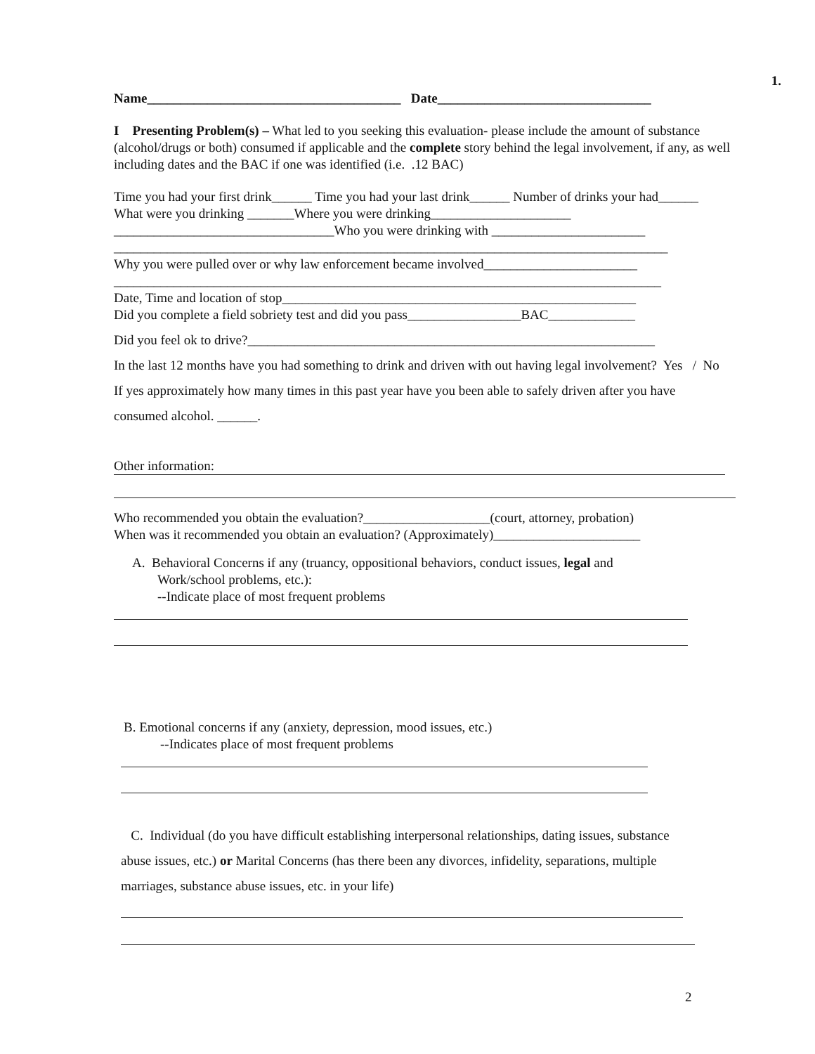1.
Name______________________________________ Date________________________________
I Presenting Problem(s) – What led to you seeking this evaluation- please include the amount of substance (alcohol/drugs or both) consumed if applicable and the complete story behind the legal involvement, if any, as well including dates and the BAC if one was identified (i.e. .12 BAC)
Time you had your first drink______ Time you had your last drink______ Number of drinks your had______
What were you drinking _______Where you were drinking_____________________
_________________________________Who you were drinking with _______________________
___________________________________________________________________________________
Why you were pulled over or why law enforcement became involved_______________________
__________________________________________________________________________________
Date, Time and location of stop_____________________________________________________
Did you complete a field sobriety test and did you pass_________________BAC_____________
Did you feel ok to drive?_____________________________________________________________
In the last 12 months have you had something to drink and driven with out having legal involvement? Yes / No
If yes approximately how many times in this past year have you been able to safely driven after you have
consumed alcohol. ______.
Other information:
Who recommended you obtain the evaluation?___________________(court, attorney, probation)
When was it recommended you obtain an evaluation? (Approximately)______________________
A. Behavioral Concerns if any (truancy, oppositional behaviors, conduct issues, legal and
Work/school problems, etc.):
--Indicate place of most frequent problems
B. Emotional concerns if any (anxiety, depression, mood issues, etc.)
--Indicates place of most frequent problems
C. Individual (do you have difficult establishing interpersonal relationships, dating issues, substance abuse issues, etc.) or Marital Concerns (has there been any divorces, infidelity, separations, multiple marriages, substance abuse issues, etc. in your life)
2